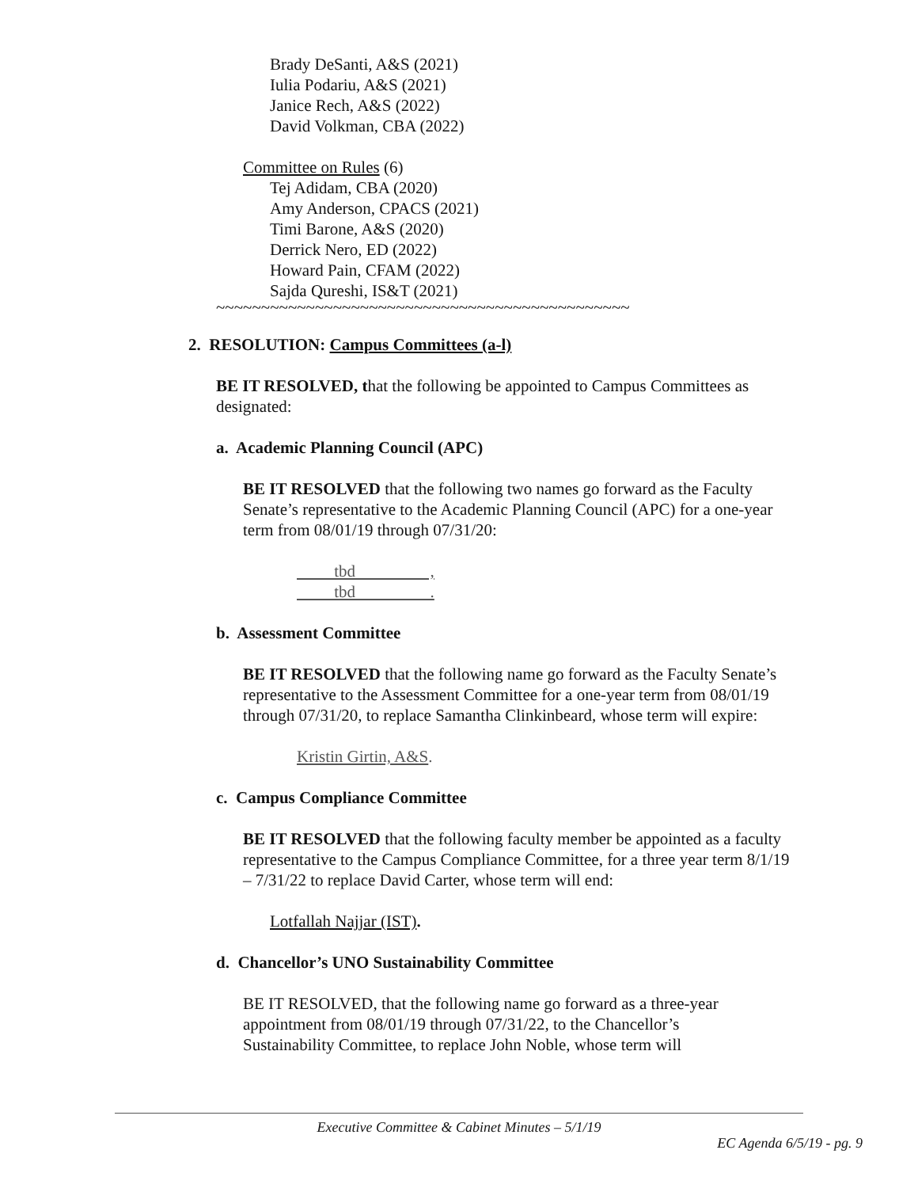Brady DeSanti, A&S (2021)
Iulia Podariu, A&S (2021)
Janice Rech, A&S (2022)
David Volkman, CBA (2022)
Committee on Rules (6)
Tej Adidam, CBA (2020)
Amy Anderson, CPACS (2021)
Timi Barone, A&S (2020)
Derrick Nero, ED (2022)
Howard Pain, CFAM (2022)
Sajda Qureshi, IS&T (2021)
~~~~~~~~~~~~~~~~~~~~~~~~~~~~~~~~~~~~~~~~~~~~~~
2. RESOLUTION: Campus Committees (a-l)
BE IT RESOLVED, that the following be appointed to Campus Committees as designated:
a. Academic Planning Council (APC)
BE IT RESOLVED that the following two names go forward as the Faculty Senate’s representative to the Academic Planning Council (APC) for a one-year term from 08/01/19 through 07/31/20:
tbd ,
tbd .
b. Assessment Committee
BE IT RESOLVED that the following name go forward as the Faculty Senate’s representative to the Assessment Committee for a one-year term from 08/01/19 through 07/31/20, to replace Samantha Clinkinbeard, whose term will expire:
Kristin Girtin, A&S.
c. Campus Compliance Committee
BE IT RESOLVED that the following faculty member be appointed as a faculty representative to the Campus Compliance Committee, for a three year term 8/1/19 – 7/31/22 to replace David Carter, whose term will end:
Lotfallah Najjar (IST).
d. Chancellor’s UNO Sustainability Committee
BE IT RESOLVED, that the following name go forward as a three-year appointment from 08/01/19 through 07/31/22, to the Chancellor’s Sustainability Committee, to replace John Noble, whose term will
Executive Committee & Cabinet Minutes – 5/1/19
EC Agenda 6/5/19 - pg. 9